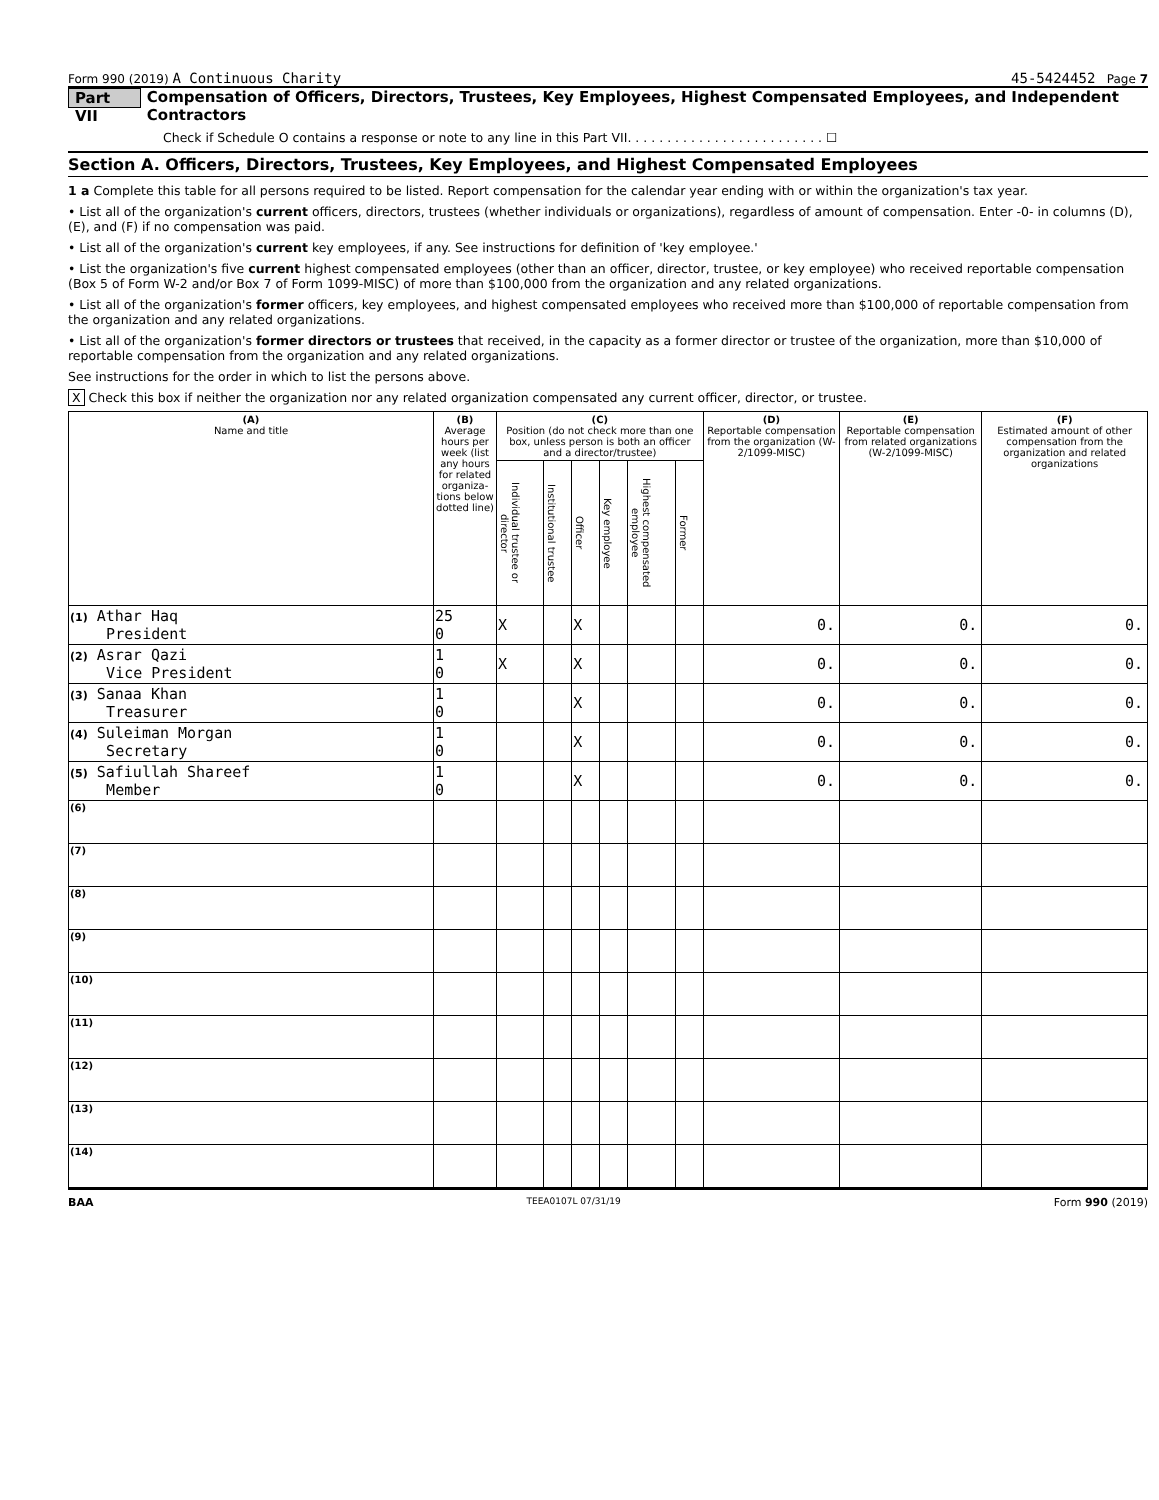Form 990 (2019) A Continuous Charity 45-5424452 Page 7
Part VII Compensation of Officers, Directors, Trustees, Key Employees, Highest Compensated Employees, and Independent Contractors
Check if Schedule O contains a response or note to any line in this Part VII. . . . . . . . . . . . . . . . . . . . . . . . . ☐
Section A. Officers, Directors, Trustees, Key Employees, and Highest Compensated Employees
1 a Complete this table for all persons required to be listed. Report compensation for the calendar year ending with or within the organization's tax year.
• List all of the organization's current officers, directors, trustees (whether individuals or organizations), regardless of amount of compensation. Enter -0- in columns (D), (E), and (F) if no compensation was paid.
• List all of the organization's current key employees, if any. See instructions for definition of 'key employee.'
• List the organization's five current highest compensated employees (other than an officer, director, trustee, or key employee) who received reportable compensation (Box 5 of Form W-2 and/or Box 7 of Form 1099-MISC) of more than $100,000 from the organization and any related organizations.
• List all of the organization's former officers, key employees, and highest compensated employees who received more than $100,000 of reportable compensation from the organization and any related organizations.
• List all of the organization's former directors or trustees that received, in the capacity as a former director or trustee of the organization, more than $10,000 of reportable compensation from the organization and any related organizations.
See instructions for the order in which to list the persons above.
X Check this box if neither the organization nor any related organization compensated any current officer, director, or trustee.
| (A) Name and title | (B) Average hours per week (list any hours for related organiza-tions below dotted line) | (C) Position (do not check more than one box, unless person is both an officer and a director/trustee) | | | | | | (D) Reportable compensation from the organization (W-2/1099-MISC) | (E) Reportable compensation from related organizations (W-2/1099-MISC) | (F) Estimated amount of other compensation from the organization and related organizations |
| --- | --- | --- | --- | --- | --- | --- | --- | --- | --- | --- |
| | | Individual trustee or director | Institutional trustee | Officer | Key employee | Highest compensated employee | Former | | | |
| (1) Athar Haq President | 25 0 | X | | X | | | | 0. | 0. | 0. |
| (2) Asrar Qazi Vice President | 1 0 | X | | X | | | | 0. | 0. | 0. |
| (3) Sanaa Khan Treasurer | 1 0 | | | X | | | | 0. | 0. | 0. |
| (4) Suleiman Morgan Secretary | 1 0 | | | X | | | | 0. | 0. | 0. |
| (5) Safiullah Shareef Member | 1 0 | | | X | | | | 0. | 0. | 0. |
| (6) | | | | | | | | | | |
| (7) | | | | | | | | | | |
| (8) | | | | | | | | | | |
| (9) | | | | | | | | | | |
| (10) | | | | | | | | | | |
| (11) | | | | | | | | | | |
| (12) | | | | | | | | | | |
| (13) | | | | | | | | | | |
| (14) | | | | | | | | | | |
BAA TEEA0107L 07/31/19 Form 990 (2019)